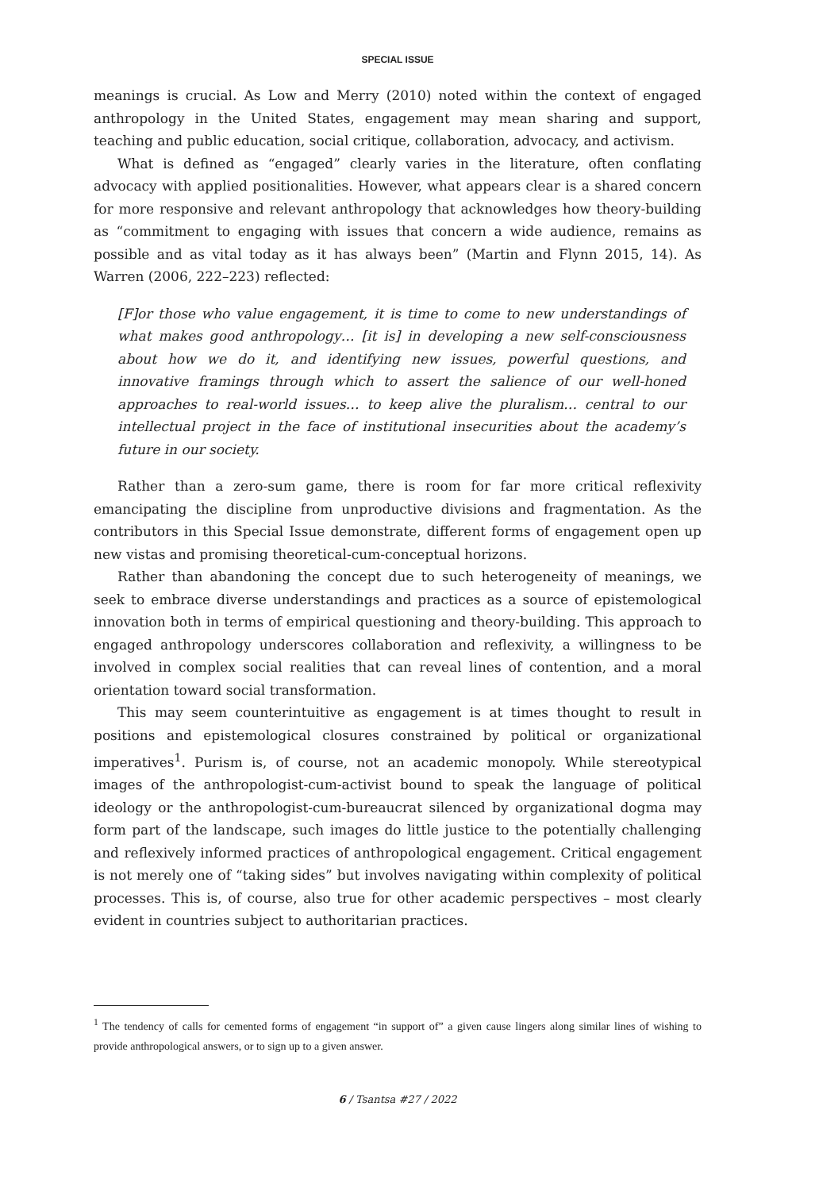SPECIAL ISSUE
meanings is crucial. As Low and Merry (2010) noted within the context of engaged anthropology in the United States, engagement may mean sharing and support, teaching and public education, social critique, collaboration, advocacy, and activism.
What is defined as “engaged” clearly varies in the literature, often conflating advocacy with applied positionalities. However, what appears clear is a shared concern for more responsive and relevant anthropology that acknowledges how theory-building as “commitment to engaging with issues that concern a wide audience, remains as possible and as vital today as it has always been” (Martin and Flynn 2015, 14). As Warren (2006, 222–223) reflected:
[F]or those who value engagement, it is time to come to new understandings of what makes good anthropology… [it is] in developing a new self-consciousness about how we do it, and identifying new issues, powerful questions, and innovative framings through which to assert the salience of our well-honed approaches to real-world issues… to keep alive the pluralism… central to our intellectual project in the face of institutional insecurities about the academy’s future in our society.
Rather than a zero-sum game, there is room for far more critical reflexivity emancipating the discipline from unproductive divisions and fragmentation. As the contributors in this Special Issue demonstrate, different forms of engagement open up new vistas and promising theoretical-cum-conceptual horizons.
Rather than abandoning the concept due to such heterogeneity of meanings, we seek to embrace diverse understandings and practices as a source of epistemological innovation both in terms of empirical questioning and theory-building. This approach to engaged anthropology underscores collaboration and reflexivity, a willingness to be involved in complex social realities that can reveal lines of contention, and a moral orientation toward social transformation.
This may seem counterintuitive as engagement is at times thought to result in positions and epistemological closures constrained by political or organizational imperatives<sup>1</sup>. Purism is, of course, not an academic monopoly. While stereotypical images of the anthropologist-cum-activist bound to speak the language of political ideology or the anthropologist-cum-bureaucrat silenced by organizational dogma may form part of the landscape, such images do little justice to the potentially challenging and reflexively informed practices of anthropological engagement. Critical engagement is not merely one of “taking sides” but involves navigating within complexity of political processes. This is, of course, also true for other academic perspectives – most clearly evident in countries subject to authoritarian practices.
<sup>1</sup> The tendency of calls for cemented forms of engagement “in support of” a given cause lingers along similar lines of wishing to provide anthropological answers, or to sign up to a given answer.
6 / Tsantsa #27 / 2022